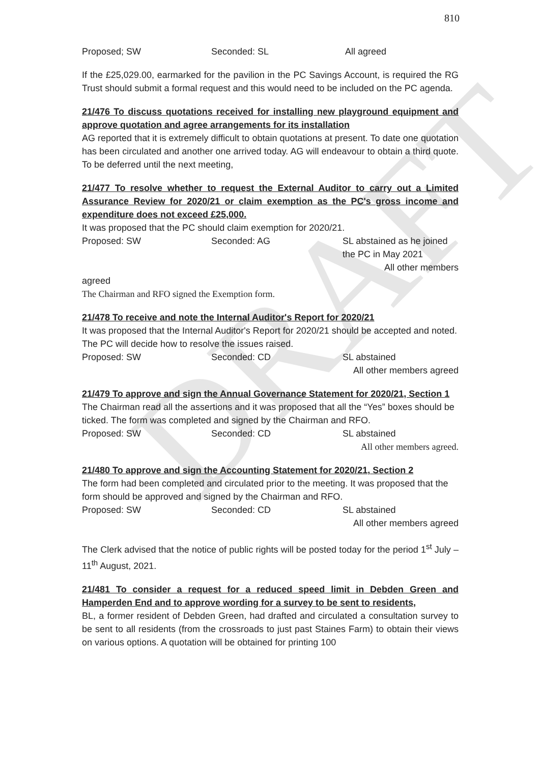DRAFT
810
Proposed; SW Seconded: SL All agreed
If the £25,029.00, earmarked for the pavilion in the PC Savings Account, is required the RG Trust should submit a formal request and this would need to be included on the PC agenda.
21/476 To discuss quotations received for installing new playground equipment and approve quotation and agree arrangements for its installation
AG reported that it is extremely difficult to obtain quotations at present. To date one quotation has been circulated and another one arrived today. AG will endeavour to obtain a third quote. To be deferred until the next meeting,
21/477 To resolve whether to request the External Auditor to carry out a Limited Assurance Review for 2020/21 or claim exemption as the PC's gross income and expenditure does not exceed £25,000.
It was proposed that the PC should claim exemption for 2020/21.
Proposed: SW Seconded: AG SL abstained as he joined the PC in May 2021
All other members
agreed
The Chairman and RFO signed the Exemption form.
21/478 To receive and note the Internal Auditor's Report for 2020/21
It was proposed that the Internal Auditor's Report for 2020/21 should be accepted and noted. The PC will decide how to resolve the issues raised.
Proposed: SW Seconded: CD SL abstained
All other members agreed
21/479 To approve and sign the Annual Governance Statement for 2020/21, Section 1
The Chairman read all the assertions and it was proposed that all the “Yes” boxes should be ticked. The form was completed and signed by the Chairman and RFO.
Proposed: SW Seconded: CD SL abstained
All other members agreed.
21/480 To approve and sign the Accounting Statement for 2020/21, Section 2
The form had been completed and circulated prior to the meeting. It was proposed that the form should be approved and signed by the Chairman and RFO.
Proposed: SW Seconded: CD SL abstained
All other members agreed
The Clerk advised that the notice of public rights will be posted today for the period 1<sup>st</sup> July – 11<sup>th</sup> August, 2021.
21/481 To consider a request for a reduced speed limit in Debden Green and Hamperden End and to approve wording for a survey to be sent to residents,
BL, a former resident of Debden Green, had drafted and circulated a consultation survey to be sent to all residents (from the crossroads to just past Staines Farm) to obtain their views on various options. A quotation will be obtained for printing 100